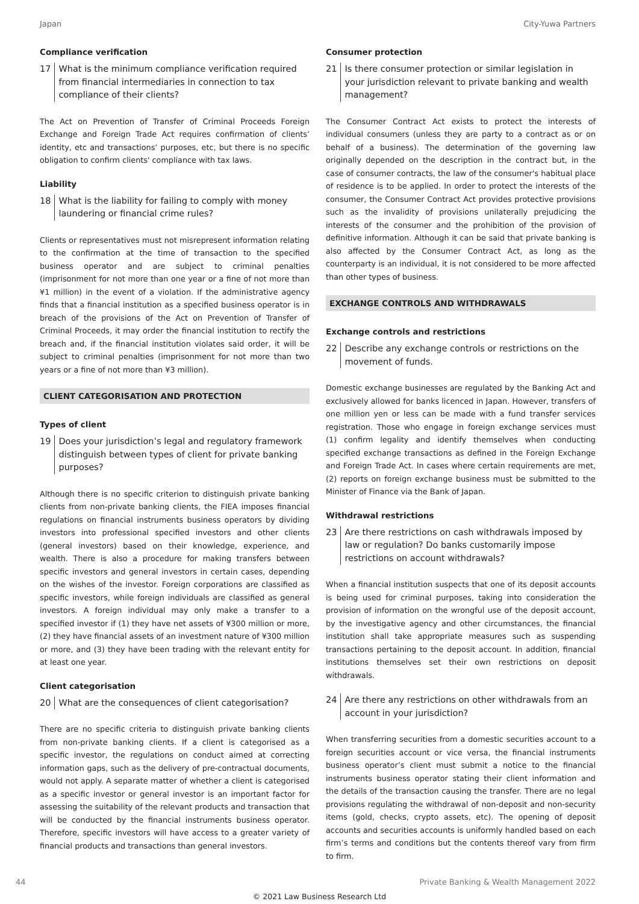Japan City-Yuwa Partners
Compliance verification
17 What is the minimum compliance verification required from financial intermediaries in connection to tax compliance of their clients?
The Act on Prevention of Transfer of Criminal Proceeds Foreign Exchange and Foreign Trade Act requires confirmation of clients’ identity, etc and transactions’ purposes, etc, but there is no specific obligation to confirm clients' compliance with tax laws.
Liability
18 What is the liability for failing to comply with money laundering or financial crime rules?
Clients or representatives must not misrepresent information relating to the confirmation at the time of transaction to the specified business operator and are subject to criminal penalties (imprisonment for not more than one year or a fine of not more than ¥1 million) in the event of a violation. If the administrative agency finds that a financial institution as a specified business operator is in breach of the provisions of the Act on Prevention of Transfer of Criminal Proceeds, it may order the financial institution to rectify the breach and, if the financial institution violates said order, it will be subject to criminal penalties (imprisonment for not more than two years or a fine of not more than ¥3 million).
CLIENT CATEGORISATION AND PROTECTION
Types of client
19 Does your jurisdiction’s legal and regulatory framework distinguish between types of client for private banking purposes?
Although there is no specific criterion to distinguish private banking clients from non-private banking clients, the FIEA imposes financial regulations on financial instruments business operators by dividing investors into professional specified investors and other clients (general investors) based on their knowledge, experience, and wealth. There is also a procedure for making transfers between specific investors and general investors in certain cases, depending on the wishes of the investor. Foreign corporations are classified as specific investors, while foreign individuals are classified as general investors. A foreign individual may only make a transfer to a specified investor if (1) they have net assets of ¥300 million or more, (2) they have financial assets of an investment nature of ¥300 million or more, and (3) they have been trading with the relevant entity for at least one year.
Client categorisation
20 What are the consequences of client categorisation?
There are no specific criteria to distinguish private banking clients from non-private banking clients. If a client is categorised as a specific investor, the regulations on conduct aimed at correcting information gaps, such as the delivery of pre-contractual documents, would not apply. A separate matter of whether a client is categorised as a specific investor or general investor is an important factor for assessing the suitability of the relevant products and transaction that will be conducted by the financial instruments business operator. Therefore, specific investors will have access to a greater variety of financial products and transactions than general investors.
Consumer protection
21 Is there consumer protection or similar legislation in your jurisdiction relevant to private banking and wealth management?
The Consumer Contract Act exists to protect the interests of individual consumers (unless they are party to a contract as or on behalf of a business). The determination of the governing law originally depended on the description in the contract but, in the case of consumer contracts, the law of the consumer's habitual place of residence is to be applied. In order to protect the interests of the consumer, the Consumer Contract Act provides protective provisions such as the invalidity of provisions unilaterally prejudicing the interests of the consumer and the prohibition of the provision of definitive information. Although it can be said that private banking is also affected by the Consumer Contract Act, as long as the counterparty is an individual, it is not considered to be more affected than other types of business.
EXCHANGE CONTROLS AND WITHDRAWALS
Exchange controls and restrictions
22 Describe any exchange controls or restrictions on the movement of funds.
Domestic exchange businesses are regulated by the Banking Act and exclusively allowed for banks licenced in Japan. However, transfers of one million yen or less can be made with a fund transfer services registration. Those who engage in foreign exchange services must (1) confirm legality and identify themselves when conducting specified exchange transactions as defined in the Foreign Exchange and Foreign Trade Act. In cases where certain requirements are met, (2) reports on foreign exchange business must be submitted to the Minister of Finance via the Bank of Japan.
Withdrawal restrictions
23 Are there restrictions on cash withdrawals imposed by law or regulation? Do banks customarily impose restrictions on account withdrawals?
When a financial institution suspects that one of its deposit accounts is being used for criminal purposes, taking into consideration the provision of information on the wrongful use of the deposit account, by the investigative agency and other circumstances, the financial institution shall take appropriate measures such as suspending transactions pertaining to the deposit account. In addition, financial institutions themselves set their own restrictions on deposit withdrawals.
24 Are there any restrictions on other withdrawals from an account in your jurisdiction?
When transferring securities from a domestic securities account to a foreign securities account or vice versa, the financial instruments business operator’s client must submit a notice to the financial instruments business operator stating their client information and the details of the transaction causing the transfer. There are no legal provisions regulating the withdrawal of non-deposit and non-security items (gold, checks, crypto assets, etc). The opening of deposit accounts and securities accounts is uniformly handled based on each firm’s terms and conditions but the contents thereof vary from firm to firm.
44 Private Banking & Wealth Management 2022
© 2021 Law Business Research Ltd